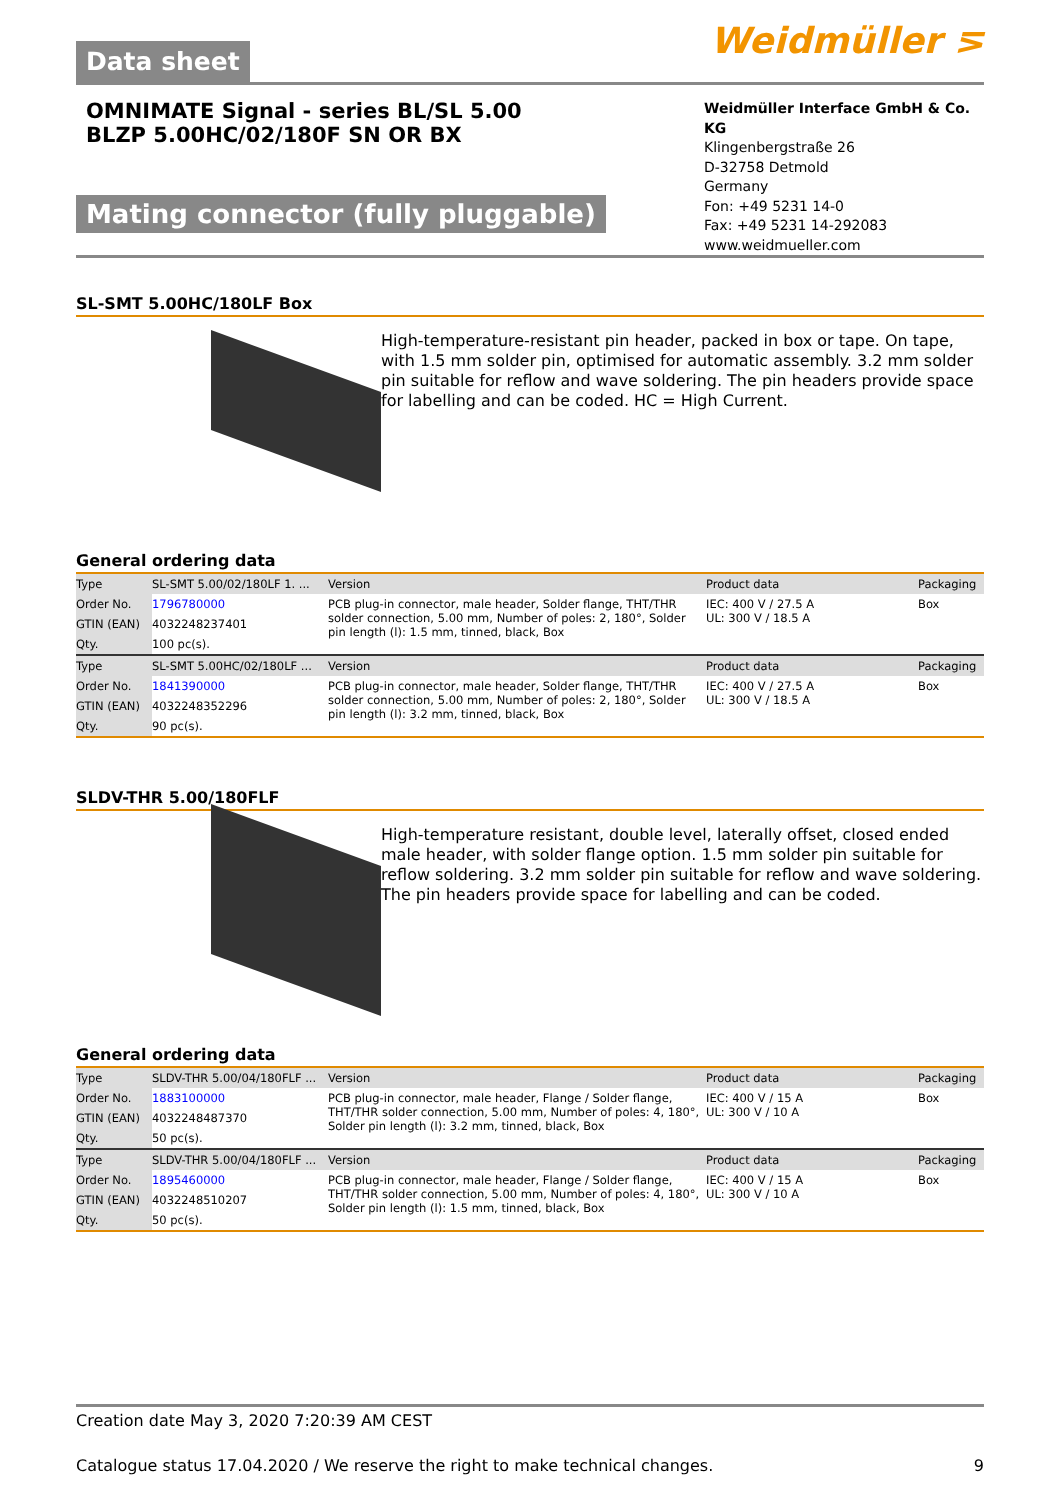Weidmüller ⋝
Data sheet
OMNIMATE Signal - series BL/SL 5.00
BLZP 5.00HC/02/180F SN OR BX
Mating connector (fully pluggable)
Weidmüller Interface GmbH & Co. KG
Klingenbergstraße 26
D-32758 Detmold
Germany
Fon: +49 5231 14-0
Fax: +49 5231 14-292083
www.weidmueller.com
SL-SMT 5.00HC/180LF Box
High-temperature-resistant pin header, packed in box or tape. On tape, with 1.5 mm solder pin, optimised for automatic assembly. 3.2 mm solder pin suitable for reflow and wave soldering. The pin headers provide space for labelling and can be coded. HC = High Current.
General ordering data
| Type | SL-SMT 5.00/02/180LF 1. ... | Version | Product data | Packaging |
| Order No. | 1796780000 | PCB plug-in connector, male header, Solder flange, THT/THR solder connection, 5.00 mm, Number of poles: 2, 180°, Solder pin length (l): 1.5 mm, tinned, black, Box | IEC: 400 V / 27.5 A UL: 300 V / 18.5 A | Box |
| GTIN (EAN) | 4032248237401 | | | |
| Qty. | 100 pc(s). | | | |
| Type | SL-SMT 5.00HC/02/180LF ... | Version | Product data | Packaging |
| Order No. | 1841390000 | PCB plug-in connector, male header, Solder flange, THT/THR solder connection, 5.00 mm, Number of poles: 2, 180°, Solder pin length (l): 3.2 mm, tinned, black, Box | IEC: 400 V / 27.5 A UL: 300 V / 18.5 A | Box |
| GTIN (EAN) | 4032248352296 | | | |
| Qty. | 90 pc(s). | | | |
SLDV-THR 5.00/180FLF
High-temperature resistant, double level, laterally offset, closed ended male header, with solder flange option. 1.5 mm solder pin suitable for reflow soldering. 3.2 mm solder pin suitable for reflow and wave soldering. The pin headers provide space for labelling and can be coded.
General ordering data
| Type | SLDV-THR 5.00/04/180FLF ... | Version | Product data | Packaging |
| Order No. | 1883100000 | PCB plug-in connector, male header, Flange / Solder flange, THT/THR solder connection, 5.00 mm, Number of poles: 4, 180°, Solder pin length (l): 3.2 mm, tinned, black, Box | IEC: 400 V / 15 A UL: 300 V / 10 A | Box |
| GTIN (EAN) | 4032248487370 | | | |
| Qty. | 50 pc(s). | | | |
| Type | SLDV-THR 5.00/04/180FLF ... | Version | Product data | Packaging |
| Order No. | 1895460000 | PCB plug-in connector, male header, Flange / Solder flange, THT/THR solder connection, 5.00 mm, Number of poles: 4, 180°, Solder pin length (l): 1.5 mm, tinned, black, Box | IEC: 400 V / 15 A UL: 300 V / 10 A | Box |
| GTIN (EAN) | 4032248510207 | | | |
| Qty. | 50 pc(s). | | | |
Creation date May 3, 2020 7:20:39 AM CEST
Catalogue status 17.04.2020 / We reserve the right to make technical changes. 9